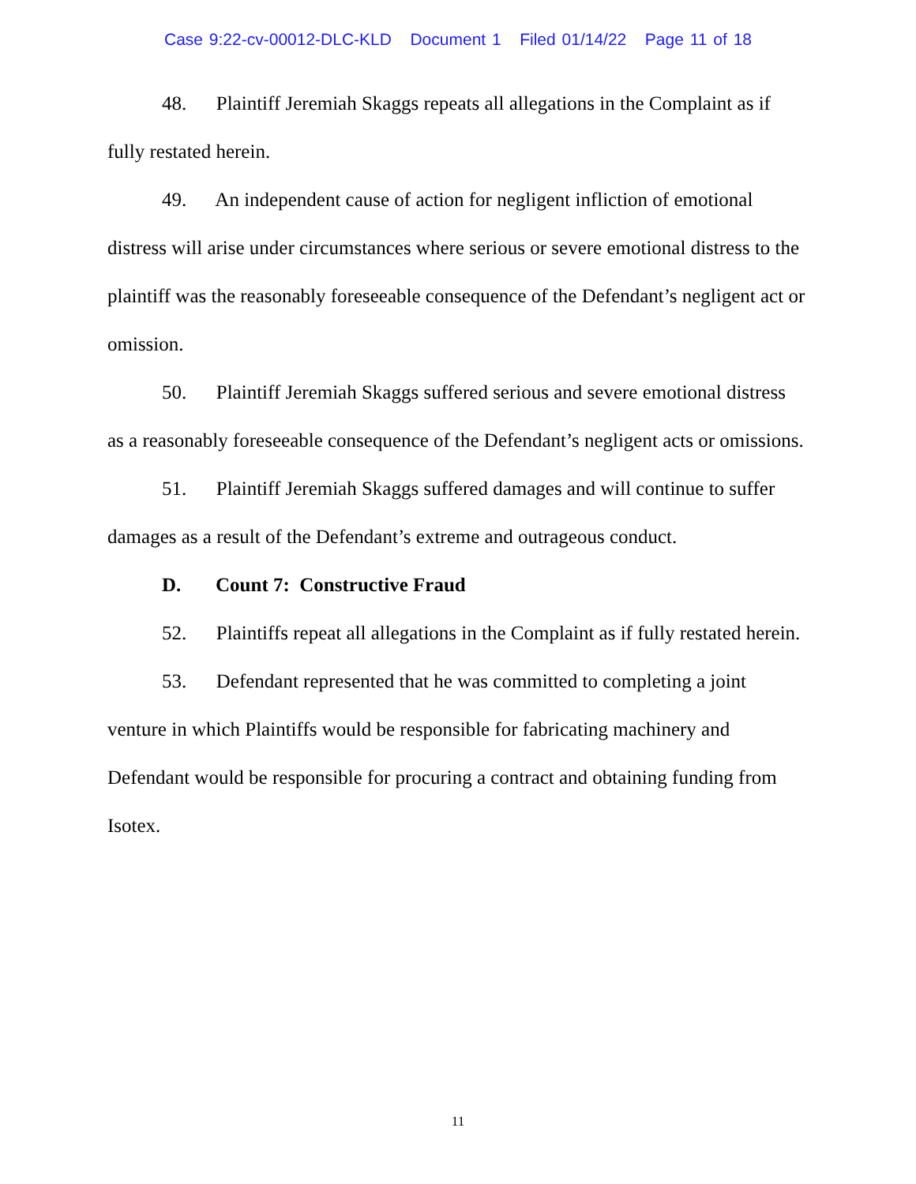Case 9:22-cv-00012-DLC-KLD Document 1 Filed 01/14/22 Page 11 of 18
48. Plaintiff Jeremiah Skaggs repeats all allegations in the Complaint as if fully restated herein.
49. An independent cause of action for negligent infliction of emotional distress will arise under circumstances where serious or severe emotional distress to the plaintiff was the reasonably foreseeable consequence of the Defendant’s negligent act or omission.
50. Plaintiff Jeremiah Skaggs suffered serious and severe emotional distress as a reasonably foreseeable consequence of the Defendant’s negligent acts or omissions.
51. Plaintiff Jeremiah Skaggs suffered damages and will continue to suffer damages as a result of the Defendant’s extreme and outrageous conduct.
D. Count 7: Constructive Fraud
52. Plaintiffs repeat all allegations in the Complaint as if fully restated herein.
53. Defendant represented that he was committed to completing a joint venture in which Plaintiffs would be responsible for fabricating machinery and Defendant would be responsible for procuring a contract and obtaining funding from Isotex.
11